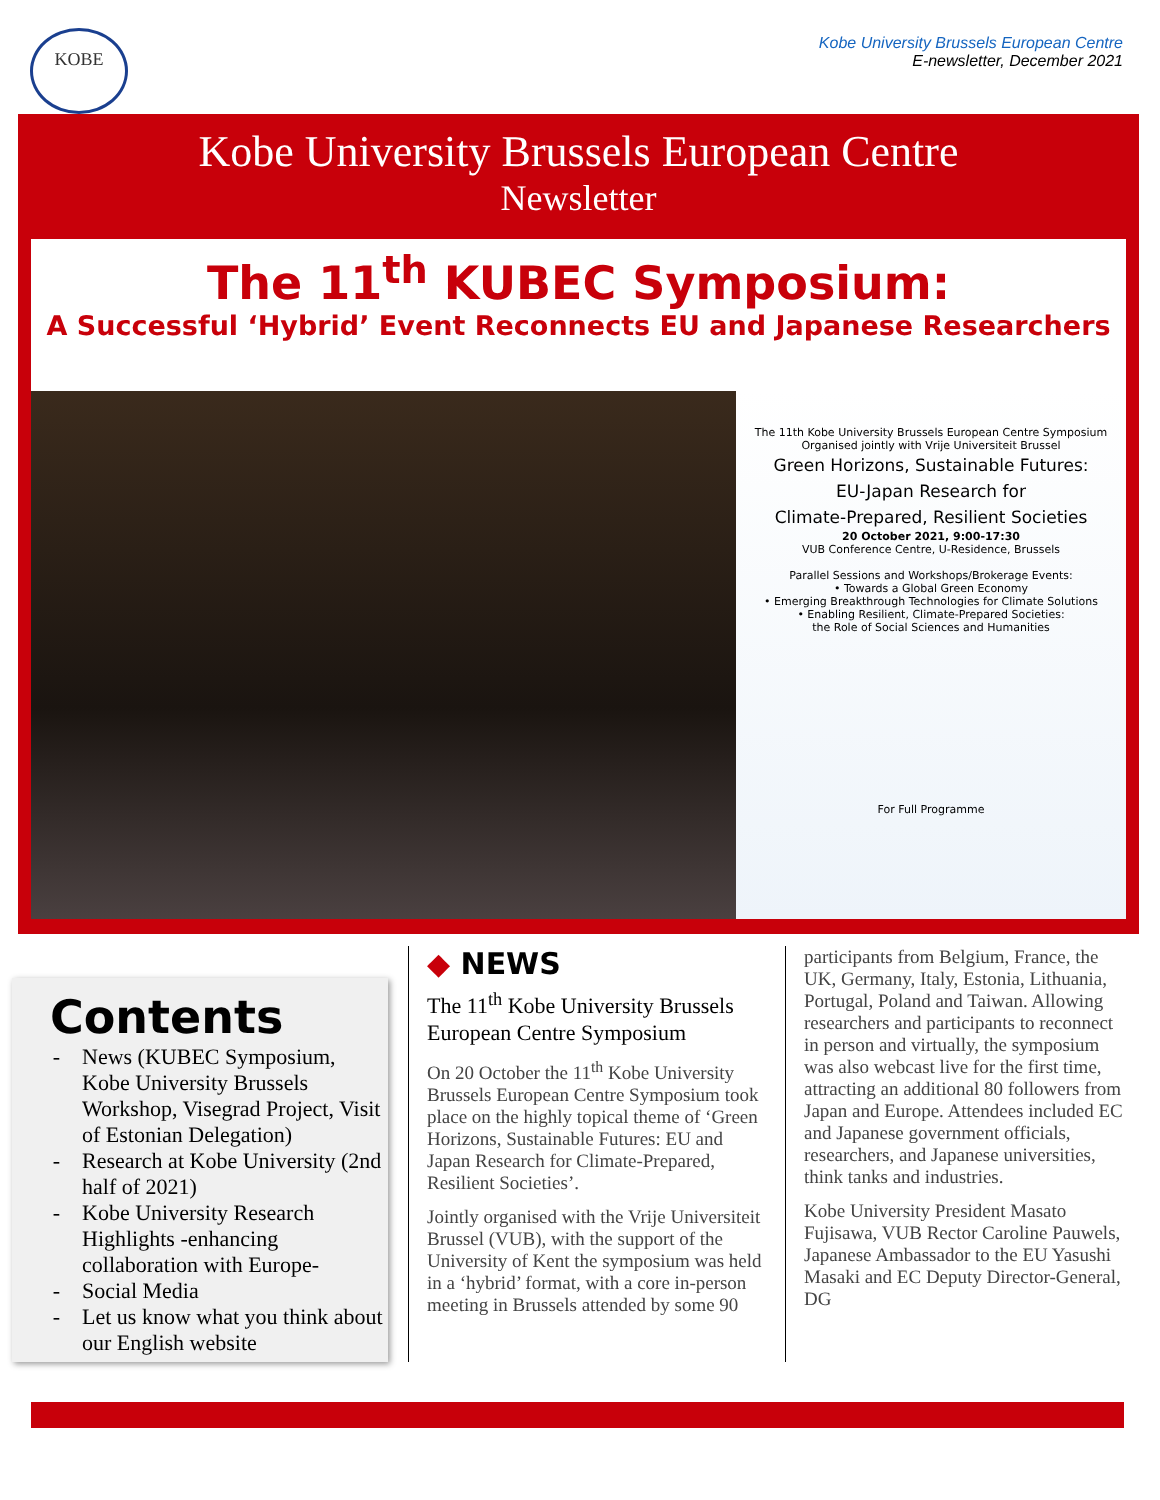KOBE
Kobe University Brussels European Centre
E-newsletter, December 2021
Kobe University Brussels European Centre
Newsletter
The 11<sup>th</sup> KUBEC Symposium:
A Successful ‘Hybrid’ Event Reconnects EU and Japanese Researchers
The 11th Kobe University Brussels European Centre Symposium
Organised jointly with Vrije Universiteit Brussel
Green Horizons, Sustainable Futures:
EU-Japan Research for
Climate-Prepared, Resilient Societies
20 October 2021, 9:00-17:30
VUB Conference Centre, U-Residence, Brussels
Parallel Sessions and Workshops/Brokerage Events:
• Towards a Global Green Economy
• Emerging Breakthrough Technologies for Climate Solutions
• Enabling Resilient, Climate-Prepared Societies:
the Role of Social Sciences and Humanities
For Full Programme
Contents
News (KUBEC Symposium, Kobe University Brussels Workshop, Visegrad Project, Visit of Estonian Delegation)
Research at Kobe University (2nd half of 2021)
Kobe University Research Highlights -enhancing collaboration with Europe-
Social Media
Let us know what you think about our English website
◆ NEWS
The 11<sup>th</sup> Kobe University Brussels European Centre Symposium
On 20 October the 11<sup>th</sup> Kobe University Brussels European Centre Symposium took place on the highly topical theme of ‘Green Horizons, Sustainable Futures: EU and Japan Research for Climate-Prepared, Resilient Societies’.
Jointly organised with the Vrije Universiteit Brussel (VUB), with the support of the University of Kent the symposium was held in a ‘hybrid’ format, with a core in-person meeting in Brussels attended by some 90
participants from Belgium, France, the UK, Germany, Italy, Estonia, Lithuania, Portugal, Poland and Taiwan. Allowing researchers and participants to reconnect in person and virtually, the symposium was also webcast live for the first time, attracting an additional 80 followers from Japan and Europe. Attendees included EC and Japanese government officials, researchers, and Japanese universities, think tanks and industries.
Kobe University President Masato Fujisawa, VUB Rector Caroline Pauwels, Japanese Ambassador to the EU Yasushi Masaki and EC Deputy Director-General, DG